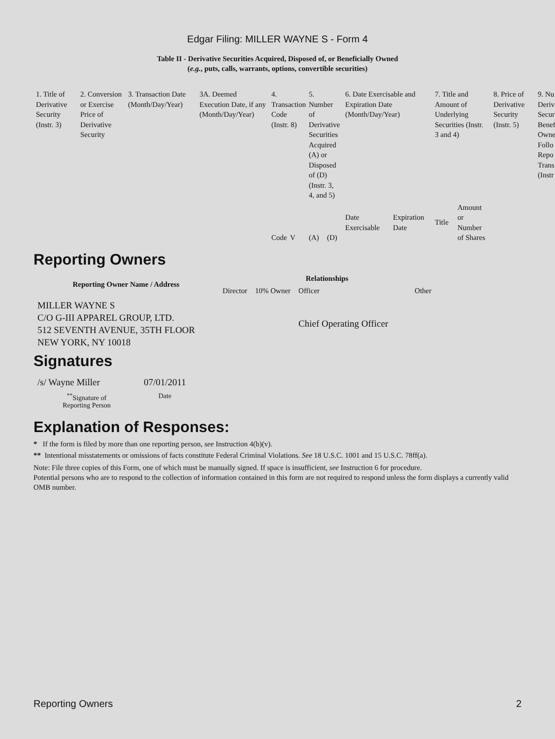Edgar Filing: MILLER WAYNE S - Form 4
Table II - Derivative Securities Acquired, Disposed of, or Beneficially Owned
(e.g., puts, calls, warrants, options, convertible securities)
| 1. Title of Derivative Security (Instr. 3) | 2. Conversion or Exercise Price of Derivative Security | 3. Transaction Date (Month/Day/Year) | 3A. Deemed Execution Date, if any (Month/Day/Year) | 4. Transaction Code (Instr. 8) | | 5. Number of Derivative Securities Acquired (A) or Disposed of (D) (Instr. 3, 4, and 5) | | 6. Date Exercisable and Expiration Date (Month/Day/Year) | | 7. Title and Amount of Underlying Securities (Instr. 3 and 4) | | 8. Price of Derivative Security (Instr. 5) | 9. Nu Deriv Secur Benef Owne Follo Repo Trans (Instr |
| | | | | Code | V | (A) | (D) | Date Exercisable | Expiration Date | Title | Amount or Number of Shares | | |
Reporting Owners
| Reporting Owner Name / Address | Relationships | | | |
| --- | --- | --- | --- | --- |
| | Director | 10% Owner | Officer | Other |
| MILLER WAYNE S C/O G-III APPAREL GROUP, LTD. 512 SEVENTH AVENUE, 35TH FLOOR NEW YORK, NY 10018 | | | Chief Operating Officer | |
Signatures
| /s/ Wayne Miller | 07/01/2011 |
| <sup>**</sup> Signature of Reporting Person | Date |
Explanation of Responses:
* If the form is filed by more than one reporting person, see Instruction 4(b)(v).
** Intentional misstatements or omissions of facts constitute Federal Criminal Violations. See 18 U.S.C. 1001 and 15 U.S.C. 78ff(a).
Note: File three copies of this Form, one of which must be manually signed. If space is insufficient, see Instruction 6 for procedure.
Potential persons who are to respond to the collection of information contained in this form are not required to respond unless the form displays a currently valid OMB number.
Reporting Owners 2